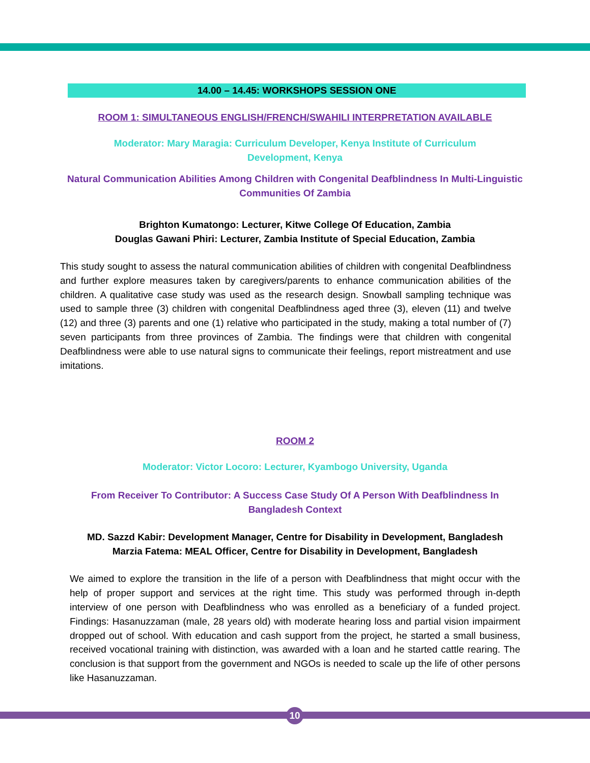14.00 – 14.45: WORKSHOPS SESSION ONE
ROOM 1: SIMULTANEOUS ENGLISH/FRENCH/SWAHILI INTERPRETATION AVAILABLE
Moderator: Mary Maragia: Curriculum Developer, Kenya Institute of Curriculum Development, Kenya
Natural Communication Abilities Among Children with Congenital Deafblindness In Multi-Linguistic Communities Of Zambia
Brighton Kumatongo: Lecturer, Kitwe College Of Education, Zambia
Douglas Gawani Phiri: Lecturer, Zambia Institute of Special Education, Zambia
This study sought to assess the natural communication abilities of children with congenital Deafblindness and further explore measures taken by caregivers/parents to enhance communication abilities of the children. A qualitative case study was used as the research design. Snowball sampling technique was used to sample three (3) children with congenital Deafblindness aged three (3), eleven (11) and twelve (12) and three (3) parents and one (1) relative who participated in the study, making a total number of (7) seven participants from three provinces of Zambia. The findings were that children with congenital Deafblindness were able to use natural signs to communicate their feelings, report mistreatment and use imitations.
ROOM 2
Moderator: Victor Locoro: Lecturer, Kyambogo University, Uganda
From Receiver To Contributor: A Success Case Study Of A Person With Deafblindness In Bangladesh Context
MD. Sazzd Kabir: Development Manager, Centre for Disability in Development, Bangladesh
Marzia Fatema: MEAL Officer, Centre for Disability in Development, Bangladesh
We aimed to explore the transition in the life of a person with Deafblindness that might occur with the help of proper support and services at the right time. This study was performed through in-depth interview of one person with Deafblindness who was enrolled as a beneficiary of a funded project. Findings: Hasanuzzaman (male, 28 years old) with moderate hearing loss and partial vision impairment dropped out of school. With education and cash support from the project, he started a small business, received vocational training with distinction, was awarded with a loan and he started cattle rearing. The conclusion is that support from the government and NGOs is needed to scale up the life of other persons like Hasanuzzaman.
10